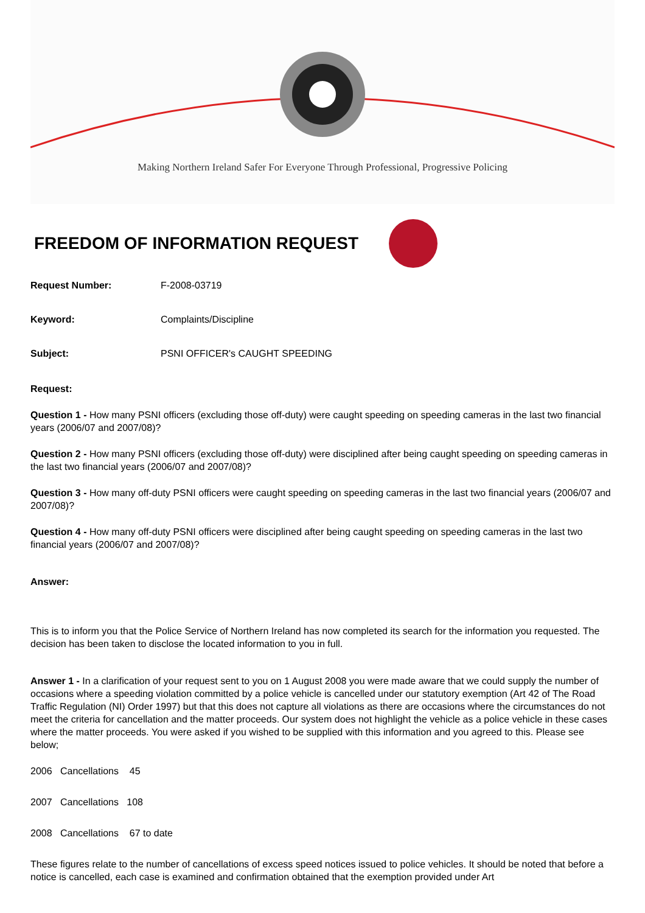Making Northern Ireland Safer For Everyone Through Professional, Progressive Policing
FREEDOM OF INFORMATION REQUEST
Request Number: F-2008-03719
Keyword: Complaints/Discipline
Subject: PSNI OFFICER's CAUGHT SPEEDING
Request:
Question 1 - How many PSNI officers (excluding those off-duty) were caught speeding on speeding cameras in the last two financial years (2006/07 and 2007/08)?
Question 2 - How many PSNI officers (excluding those off-duty) were disciplined after being caught speeding on speeding cameras in the last two financial years (2006/07 and 2007/08)?
Question 3 - How many off-duty PSNI officers were caught speeding on speeding cameras in the last two financial years (2006/07 and 2007/08)?
Question 4 - How many off-duty PSNI officers were disciplined after being caught speeding on speeding cameras in the last two financial years (2006/07 and 2007/08)?
Answer:
This is to inform you that the Police Service of Northern Ireland has now completed its search for the information you requested. The decision has been taken to disclose the located information to you in full.
Answer 1 - In a clarification of your request sent to you on 1 August 2008 you were made aware that we could supply the number of occasions where a speeding violation committed by a police vehicle is cancelled under our statutory exemption (Art 42 of The Road Traffic Regulation (NI) Order 1997) but that this does not capture all violations as there are occasions where the circumstances do not meet the criteria for cancellation and the matter proceeds. Our system does not highlight the vehicle as a police vehicle in these cases where the matter proceeds. You were asked if you wished to be supplied with this information and you agreed to this. Please see below;
2006 Cancellations 45
2007 Cancellations 108
2008 Cancellations 67 to date
These figures relate to the number of cancellations of excess speed notices issued to police vehicles. It should be noted that before a notice is cancelled, each case is examined and confirmation obtained that the exemption provided under Art